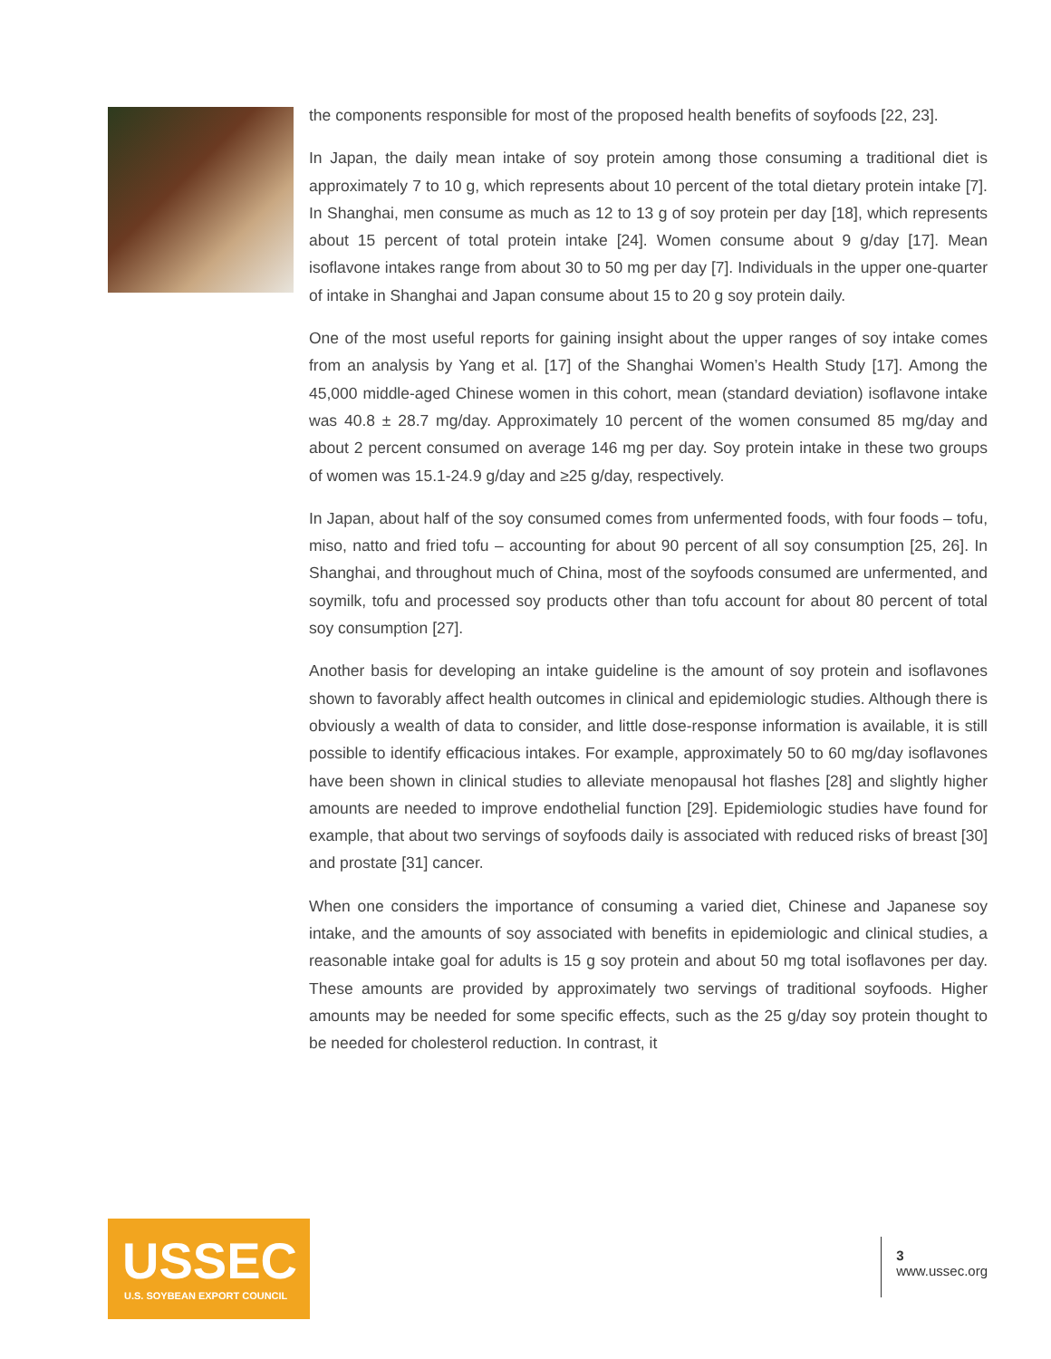the components responsible for most of the proposed health benefits of soyfoods [22, 23].
In Japan, the daily mean intake of soy protein among those consuming a traditional diet is approximately 7 to 10 g, which represents about 10 percent of the total dietary protein intake [7]. In Shanghai, men consume as much as 12 to 13 g of soy protein per day [18], which represents about 15 percent of total protein intake [24]. Women consume about 9 g/day [17]. Mean isoflavone intakes range from about 30 to 50 mg per day [7]. Individuals in the upper one-quarter of intake in Shanghai and Japan consume about 15 to 20 g soy protein daily.
One of the most useful reports for gaining insight about the upper ranges of soy intake comes from an analysis by Yang et al. [17] of the Shanghai Women’s Health Study [17]. Among the 45,000 middle-aged Chinese women in this cohort, mean (standard deviation) isoflavone intake was 40.8 ± 28.7 mg/day. Approximately 10 percent of the women consumed 85 mg/day and about 2 percent consumed on average 146 mg per day. Soy protein intake in these two groups of women was 15.1-24.9 g/day and ≥25 g/day, respectively.
In Japan, about half of the soy consumed comes from unfermented foods, with four foods – tofu, miso, natto and fried tofu – accounting for about 90 percent of all soy consumption [25, 26]. In Shanghai, and throughout much of China, most of the soyfoods consumed are unfermented, and soymilk, tofu and processed soy products other than tofu account for about 80 percent of total soy consumption [27].
Another basis for developing an intake guideline is the amount of soy protein and isoflavones shown to favorably affect health outcomes in clinical and epidemiologic studies. Although there is obviously a wealth of data to consider, and little dose-response information is available, it is still possible to identify efficacious intakes. For example, approximately 50 to 60 mg/day isoflavones have been shown in clinical studies to alleviate menopausal hot flashes [28] and slightly higher amounts are needed to improve endothelial function [29]. Epidemiologic studies have found for example, that about two servings of soyfoods daily is associated with reduced risks of breast [30] and prostate [31] cancer.
When one considers the importance of consuming a varied diet, Chinese and Japanese soy intake, and the amounts of soy associated with benefits in epidemiologic and clinical studies, a reasonable intake goal for adults is 15 g soy protein and about 50 mg total isoflavones per day. These amounts are provided by approximately two servings of traditional soyfoods. Higher amounts may be needed for some specific effects, such as the 25 g/day soy protein thought to be needed for cholesterol reduction. In contrast, it
USSEC
U.S. SOYBEAN EXPORT COUNCIL
3
www.ussec.org